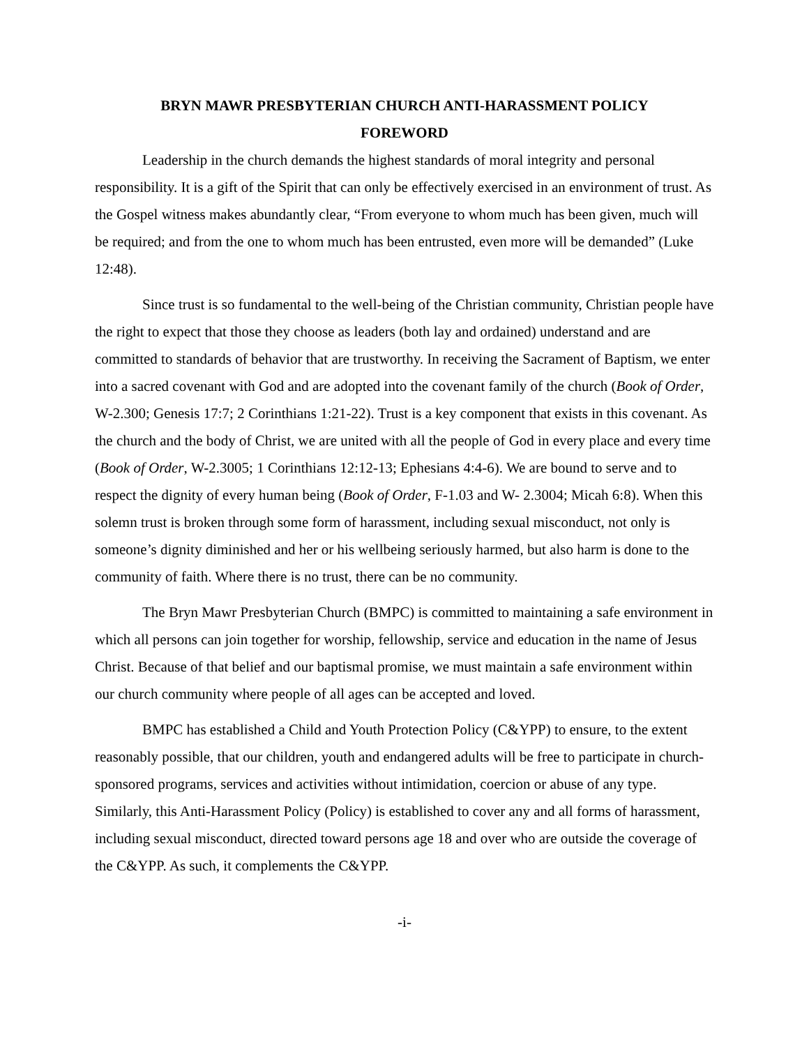BRYN MAWR PRESBYTERIAN CHURCH ANTI-HARASSMENT POLICY
FOREWORD
Leadership in the church demands the highest standards of moral integrity and personal responsibility. It is a gift of the Spirit that can only be effectively exercised in an environment of trust. As the Gospel witness makes abundantly clear, “From everyone to whom much has been given, much will be required; and from the one to whom much has been entrusted, even more will be demanded” (Luke 12:48).
Since trust is so fundamental to the well-being of the Christian community, Christian people have the right to expect that those they choose as leaders (both lay and ordained) understand and are committed to standards of behavior that are trustworthy. In receiving the Sacrament of Baptism, we enter into a sacred covenant with God and are adopted into the covenant family of the church (Book of Order, W-2.300; Genesis 17:7; 2 Corinthians 1:21-22). Trust is a key component that exists in this covenant. As the church and the body of Christ, we are united with all the people of God in every place and every time (Book of Order, W-2.3005; 1 Corinthians 12:12-13; Ephesians 4:4-6). We are bound to serve and to respect the dignity of every human being (Book of Order, F-1.03 and W- 2.3004; Micah 6:8). When this solemn trust is broken through some form of harassment, including sexual misconduct, not only is someone’s dignity diminished and her or his wellbeing seriously harmed, but also harm is done to the community of faith. Where there is no trust, there can be no community.
The Bryn Mawr Presbyterian Church (BMPC) is committed to maintaining a safe environment in which all persons can join together for worship, fellowship, service and education in the name of Jesus Christ. Because of that belief and our baptismal promise, we must maintain a safe environment within our church community where people of all ages can be accepted and loved.
BMPC has established a Child and Youth Protection Policy (C&YPP) to ensure, to the extent reasonably possible, that our children, youth and endangered adults will be free to participate in church-sponsored programs, services and activities without intimidation, coercion or abuse of any type. Similarly, this Anti-Harassment Policy (Policy) is established to cover any and all forms of harassment, including sexual misconduct, directed toward persons age 18 and over who are outside the coverage of the C&YPP. As such, it complements the C&YPP.
-i-